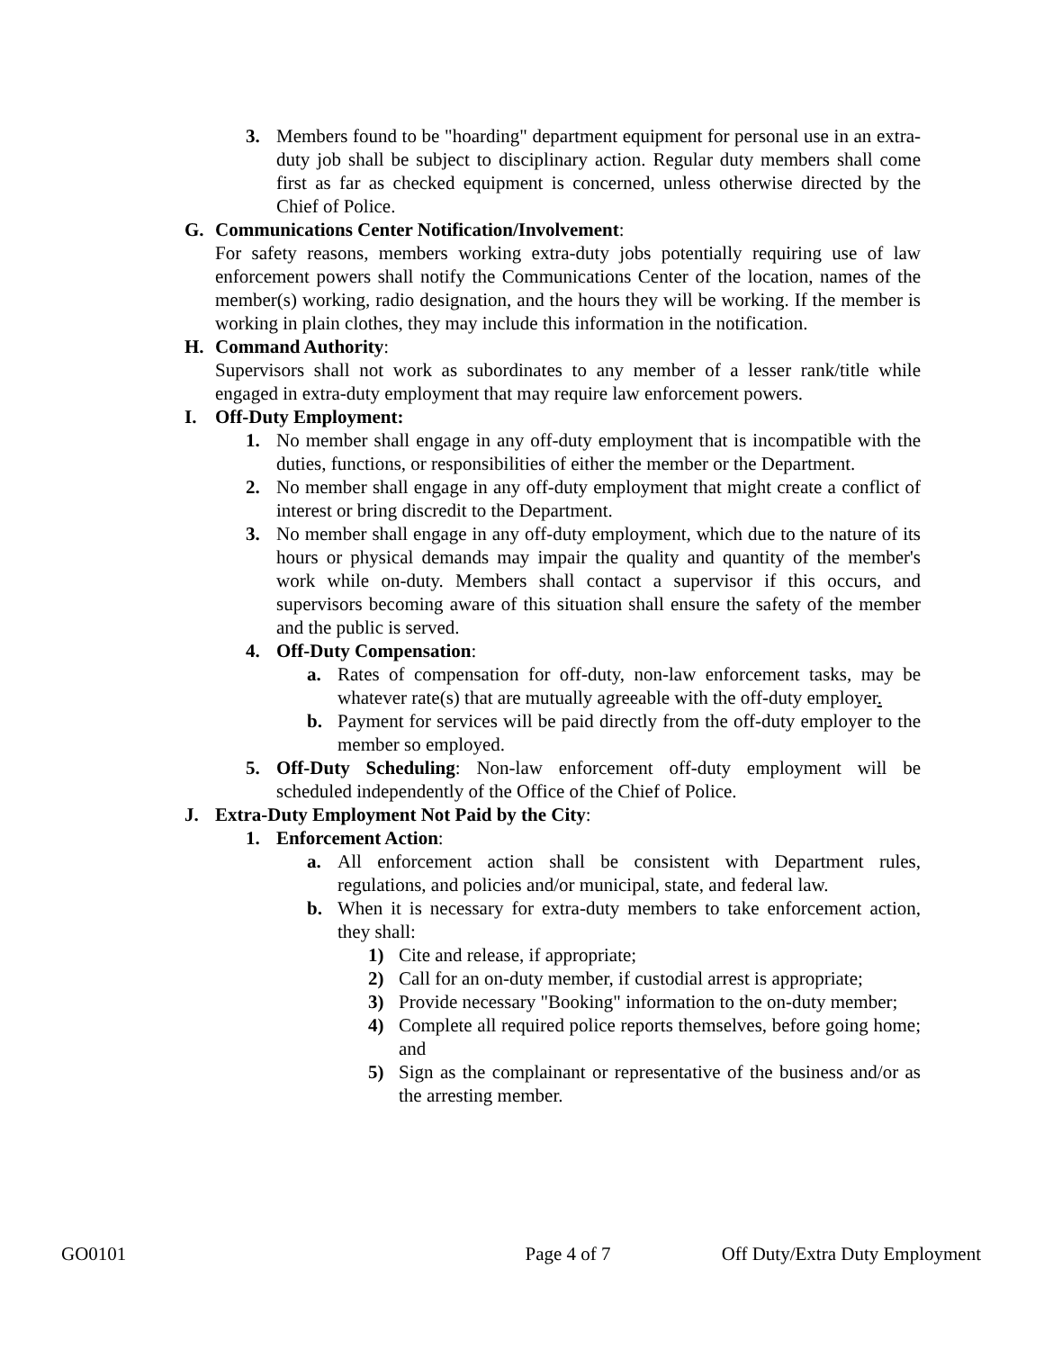3. Members found to be "hoarding" department equipment for personal use in an extra-duty job shall be subject to disciplinary action. Regular duty members shall come first as far as checked equipment is concerned, unless otherwise directed by the Chief of Police.
G. Communications Center Notification/Involvement:
For safety reasons, members working extra-duty jobs potentially requiring use of law enforcement powers shall notify the Communications Center of the location, names of the member(s) working, radio designation, and the hours they will be working. If the member is working in plain clothes, they may include this information in the notification.
H. Command Authority:
Supervisors shall not work as subordinates to any member of a lesser rank/title while engaged in extra-duty employment that may require law enforcement powers.
I. Off-Duty Employment:
1. No member shall engage in any off-duty employment that is incompatible with the duties, functions, or responsibilities of either the member or the Department.
2. No member shall engage in any off-duty employment that might create a conflict of interest or bring discredit to the Department.
3. No member shall engage in any off-duty employment, which due to the nature of its hours or physical demands may impair the quality and quantity of the member's work while on-duty. Members shall contact a supervisor if this occurs, and supervisors becoming aware of this situation shall ensure the safety of the member and the public is served.
4. Off-Duty Compensation:
a. Rates of compensation for off-duty, non-law enforcement tasks, may be whatever rate(s) that are mutually agreeable with the off-duty employer.
b. Payment for services will be paid directly from the off-duty employer to the member so employed.
5. Off-Duty Scheduling: Non-law enforcement off-duty employment will be scheduled independently of the Office of the Chief of Police.
J. Extra-Duty Employment Not Paid by the City:
1. Enforcement Action:
a. All enforcement action shall be consistent with Department rules, regulations, and policies and/or municipal, state, and federal law.
b. When it is necessary for extra-duty members to take enforcement action, they shall:
1) Cite and release, if appropriate;
2) Call for an on-duty member, if custodial arrest is appropriate;
3) Provide necessary "Booking" information to the on-duty member;
4) Complete all required police reports themselves, before going home; and
5) Sign as the complainant or representative of the business and/or as the arresting member.
GO0101 Page 4 of 7 Off Duty/Extra Duty Employment